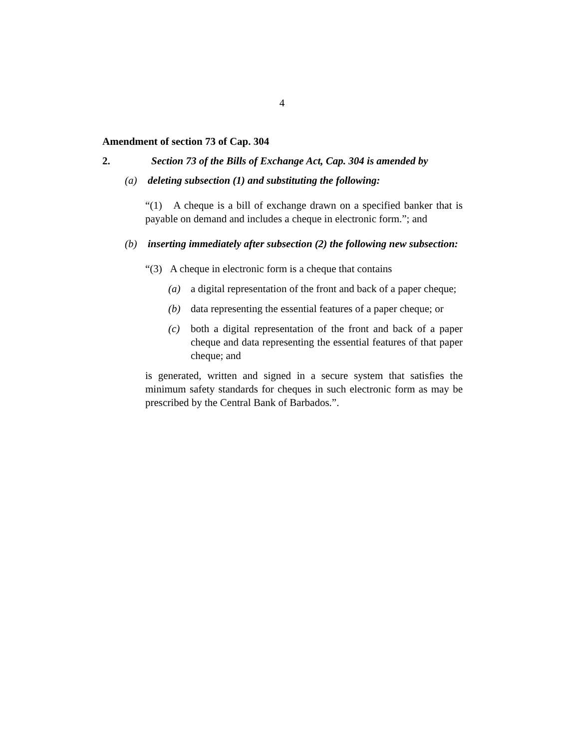4
Amendment of section 73 of Cap. 304
2. Section 73 of the Bills of Exchange Act, Cap. 304 is amended by
(a) deleting subsection (1) and substituting the following:
“(1) A cheque is a bill of exchange drawn on a specified banker that is payable on demand and includes a cheque in electronic form.”; and
(b) inserting immediately after subsection (2) the following new subsection:
“(3) A cheque in electronic form is a cheque that contains
(a) a digital representation of the front and back of a paper cheque;
(b) data representing the essential features of a paper cheque; or
(c) both a digital representation of the front and back of a paper cheque and data representing the essential features of that paper cheque; and
is generated, written and signed in a secure system that satisfies the minimum safety standards for cheques in such electronic form as may be prescribed by the Central Bank of Barbados.”.